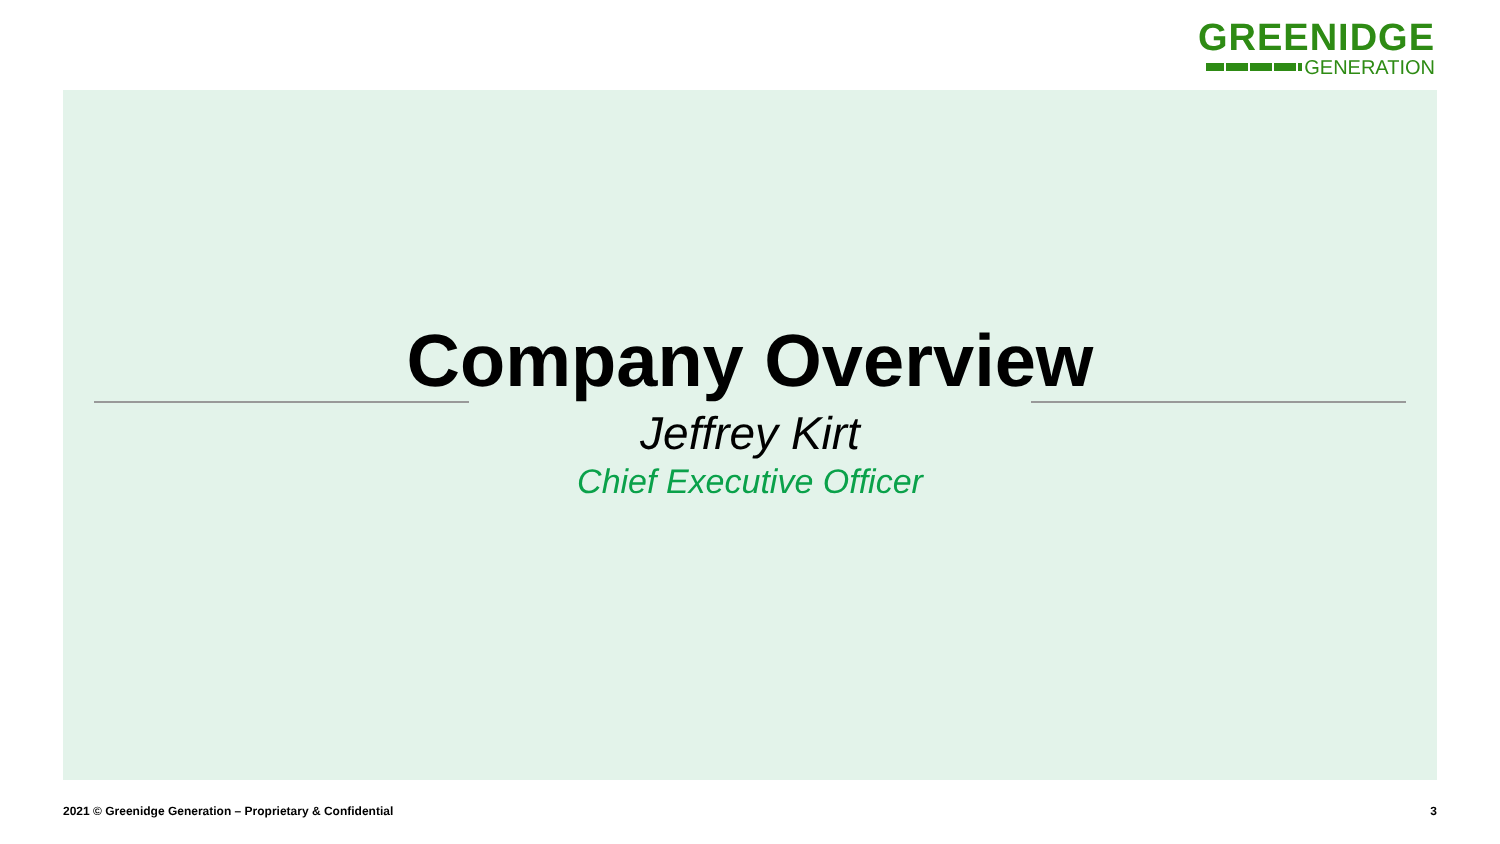GREENIDGE
GENERATION
Company Overview
Jeffrey Kirt
Chief Executive Officer
2021 © Greenidge Generation – Proprietary & Confidential 3